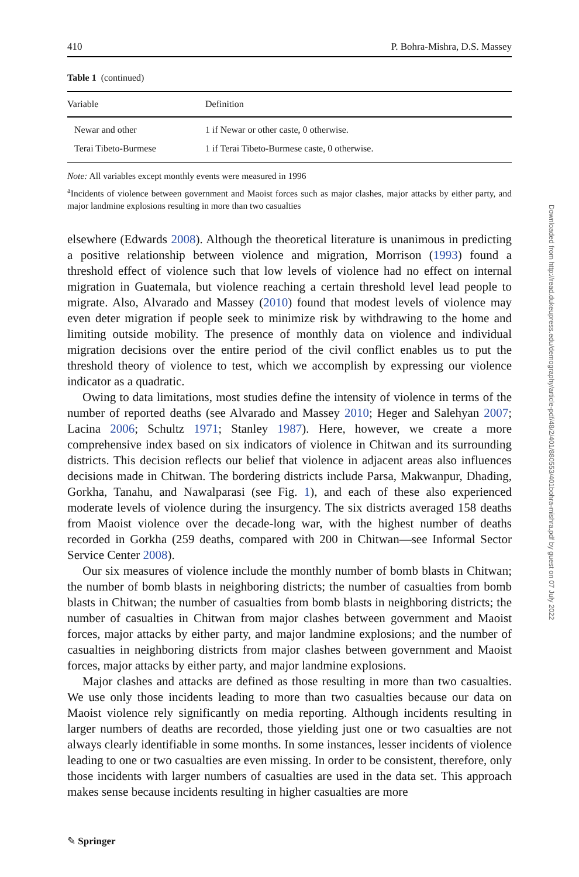410 P. Bohra-Mishra, D.S. Massey
Table 1 (continued)
| Variable | Definition |
| --- | --- |
| Newar and other | 1 if Newar or other caste, 0 otherwise. |
| Terai Tibeto-Burmese | 1 if Terai Tibeto-Burmese caste, 0 otherwise. |
Note: All variables except monthly events were measured in 1996
<sup>a</sup> Incidents of violence between government and Maoist forces such as major clashes, major attacks by either party, and major landmine explosions resulting in more than two casualties
elsewhere (Edwards 2008). Although the theoretical literature is unanimous in predicting a positive relationship between violence and migration, Morrison (1993) found a threshold effect of violence such that low levels of violence had no effect on internal migration in Guatemala, but violence reaching a certain threshold level lead people to migrate. Also, Alvarado and Massey (2010) found that modest levels of violence may even deter migration if people seek to minimize risk by withdrawing to the home and limiting outside mobility. The presence of monthly data on violence and individual migration decisions over the entire period of the civil conflict enables us to put the threshold theory of violence to test, which we accomplish by expressing our violence indicator as a quadratic.
Owing to data limitations, most studies define the intensity of violence in terms of the number of reported deaths (see Alvarado and Massey 2010; Heger and Salehyan 2007; Lacina 2006; Schultz 1971; Stanley 1987). Here, however, we create a more comprehensive index based on six indicators of violence in Chitwan and its surrounding districts. This decision reflects our belief that violence in adjacent areas also influences decisions made in Chitwan. The bordering districts include Parsa, Makwanpur, Dhading, Gorkha, Tanahu, and Nawalparasi (see Fig. 1), and each of these also experienced moderate levels of violence during the insurgency. The six districts averaged 158 deaths from Maoist violence over the decade-long war, with the highest number of deaths recorded in Gorkha (259 deaths, compared with 200 in Chitwan—see Informal Sector Service Center 2008).
Our six measures of violence include the monthly number of bomb blasts in Chitwan; the number of bomb blasts in neighboring districts; the number of casualties from bomb blasts in Chitwan; the number of casualties from bomb blasts in neighboring districts; the number of casualties in Chitwan from major clashes between government and Maoist forces, major attacks by either party, and major landmine explosions; and the number of casualties in neighboring districts from major clashes between government and Maoist forces, major attacks by either party, and major landmine explosions.
Major clashes and attacks are defined as those resulting in more than two casualties. We use only those incidents leading to more than two casualties because our data on Maoist violence rely significantly on media reporting. Although incidents resulting in larger numbers of deaths are recorded, those yielding just one or two casualties are not always clearly identifiable in some months. In some instances, lesser incidents of violence leading to one or two casualties are even missing. In order to be consistent, therefore, only those incidents with larger numbers of casualties are used in the data set. This approach makes sense because incidents resulting in higher casualties are more
Downloaded from http://read.dukeupress.edu/demography/article-pdf/48/2/401/880553/401bohra-mishra.pdf by guest on 07 July 2022
✎ Springer